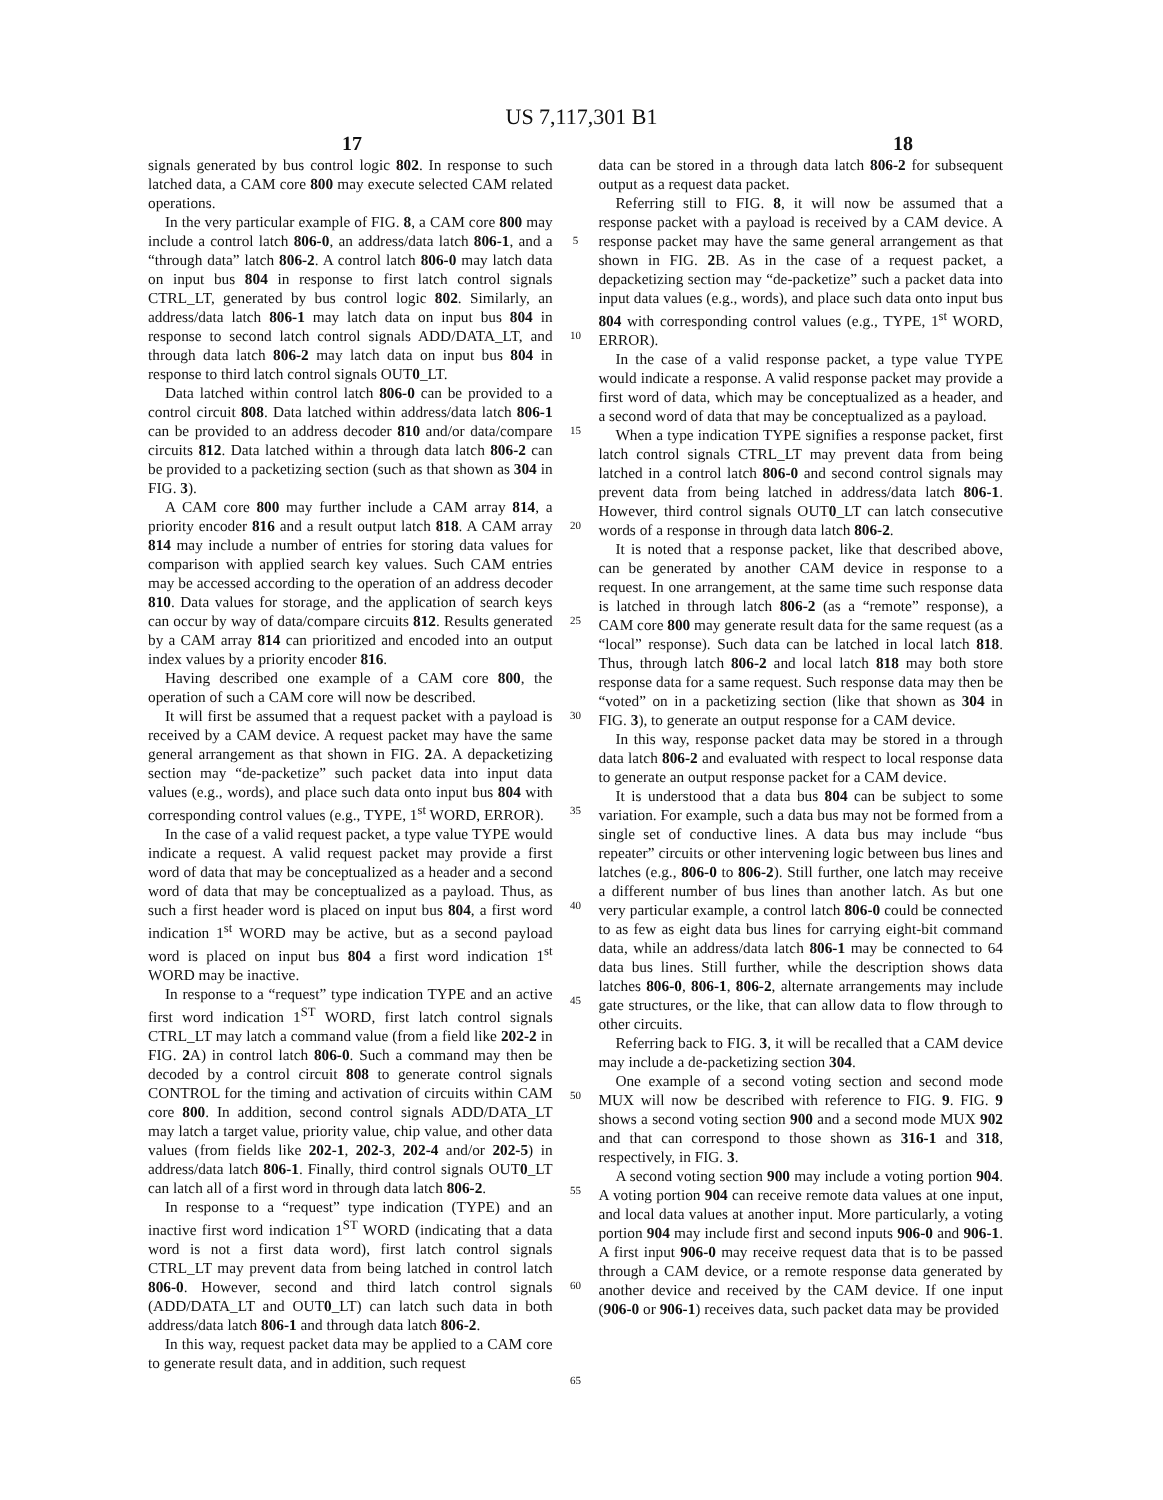US 7,117,301 B1
17 18
signals generated by bus control logic 802. In response to such latched data, a CAM core 800 may execute selected CAM related operations.
In the very particular example of FIG. 8, a CAM core 800 may include a control latch 806-0, an address/data latch 806-1, and a “through data” latch 806-2. A control latch 806-0 may latch data on input bus 804 in response to first latch control signals CTRL_LT, generated by bus control logic 802. Similarly, an address/data latch 806-1 may latch data on input bus 804 in response to second latch control signals ADD/DATA_LT, and through data latch 806-2 may latch data on input bus 804 in response to third latch control signals OUT0_LT.
Data latched within control latch 806-0 can be provided to a control circuit 808. Data latched within address/data latch 806-1 can be provided to an address decoder 810 and/or data/compare circuits 812. Data latched within a through data latch 806-2 can be provided to a packetizing section (such as that shown as 304 in FIG. 3).
A CAM core 800 may further include a CAM array 814, a priority encoder 816 and a result output latch 818. A CAM array 814 may include a number of entries for storing data values for comparison with applied search key values. Such CAM entries may be accessed according to the operation of an address decoder 810. Data values for storage, and the application of search keys can occur by way of data/compare circuits 812. Results generated by a CAM array 814 can prioritized and encoded into an output index values by a priority encoder 816.
Having described one example of a CAM core 800, the operation of such a CAM core will now be described.
It will first be assumed that a request packet with a payload is received by a CAM device. A request packet may have the same general arrangement as that shown in FIG. 2 A. A depacketizing section may “de-packetize” such packet data into input data values (e.g., words), and place such data onto input bus 804 with corresponding control values (e.g., TYPE, 1<sup>st</sup> WORD, ERROR).
In the case of a valid request packet, a type value TYPE would indicate a request. A valid request packet may provide a first word of data that may be conceptualized as a header and a second word of data that may be conceptualized as a payload. Thus, as such a first header word is placed on input bus 804, a first word indication 1<sup>st</sup> WORD may be active, but as a second payload word is placed on input bus 804 a first word indication 1<sup>st</sup> WORD may be inactive.
In response to a “request” type indication TYPE and an active first word indication 1<sup>ST</sup> WORD, first latch control signals CTRL_LT may latch a command value (from a field like 202-2 in FIG. 2 A) in control latch 806-0. Such a command may then be decoded by a control circuit 808 to generate control signals CONTROL for the timing and activation of circuits within CAM core 800. In addition, second control signals ADD/DATA_LT may latch a target value, priority value, chip value, and other data values (from fields like 202-1, 202-3, 202-4 and/or 202-5) in address/data latch 806-1. Finally, third control signals OUT0_LT can latch all of a first word in through data latch 806-2.
In response to a “request” type indication (TYPE) and an inactive first word indication 1<sup>ST</sup> WORD (indicating that a data word is not a first data word), first latch control signals CTRL_LT may prevent data from being latched in control latch 806-0. However, second and third latch control signals (ADD/DATA_LT and OUT0_LT) can latch such data in both address/data latch 806-1 and through data latch 806-2.
In this way, request packet data may be applied to a CAM core to generate result data, and in addition, such request
5
10
15
20
25
30
35
40
45
50
55
60
65
data can be stored in a through data latch 806-2 for subsequent output as a request data packet.
Referring still to FIG. 8, it will now be assumed that a response packet with a payload is received by a CAM device. A response packet may have the same general arrangement as that shown in FIG. 2 B. As in the case of a request packet, a depacketizing section may “de-packetize” such a packet data into input data values (e.g., words), and place such data onto input bus 804 with corresponding control values (e.g., TYPE, 1<sup>st</sup> WORD, ERROR).
In the case of a valid response packet, a type value TYPE would indicate a response. A valid response packet may provide a first word of data, which may be conceptualized as a header, and a second word of data that may be conceptualized as a payload.
When a type indication TYPE signifies a response packet, first latch control signals CTRL_LT may prevent data from being latched in a control latch 806-0 and second control signals may prevent data from being latched in address/data latch 806-1. However, third control signals OUT0_LT can latch consecutive words of a response in through data latch 806-2.
It is noted that a response packet, like that described above, can be generated by another CAM device in response to a request. In one arrangement, at the same time such response data is latched in through latch 806-2 (as a “remote” response), a CAM core 800 may generate result data for the same request (as a “local” response). Such data can be latched in local latch 818. Thus, through latch 806-2 and local latch 818 may both store response data for a same request. Such response data may then be “voted” on in a packetizing section (like that shown as 304 in FIG. 3), to generate an output response for a CAM device.
In this way, response packet data may be stored in a through data latch 806-2 and evaluated with respect to local response data to generate an output response packet for a CAM device.
It is understood that a data bus 804 can be subject to some variation. For example, such a data bus may not be formed from a single set of conductive lines. A data bus may include “bus repeater” circuits or other intervening logic between bus lines and latches (e.g., 806-0 to 806-2). Still further, one latch may receive a different number of bus lines than another latch. As but one very particular example, a control latch 806-0 could be connected to as few as eight data bus lines for carrying eight-bit command data, while an address/data latch 806-1 may be connected to 64 data bus lines. Still further, while the description shows data latches 806-0, 806-1, 806-2, alternate arrangements may include gate structures, or the like, that can allow data to flow through to other circuits.
Referring back to FIG. 3, it will be recalled that a CAM device may include a de-packetizing section 304.
One example of a second voting section and second mode MUX will now be described with reference to FIG. 9. FIG. 9 shows a second voting section 900 and a second mode MUX 902 and that can correspond to those shown as 316-1 and 318, respectively, in FIG. 3.
A second voting section 900 may include a voting portion 904. A voting portion 904 can receive remote data values at one input, and local data values at another input. More particularly, a voting portion 904 may include first and second inputs 906-0 and 906-1. A first input 906-0 may receive request data that is to be passed through a CAM device, or a remote response data generated by another device and received by the CAM device. If one input (906-0 or 906-1) receives data, such packet data may be provided